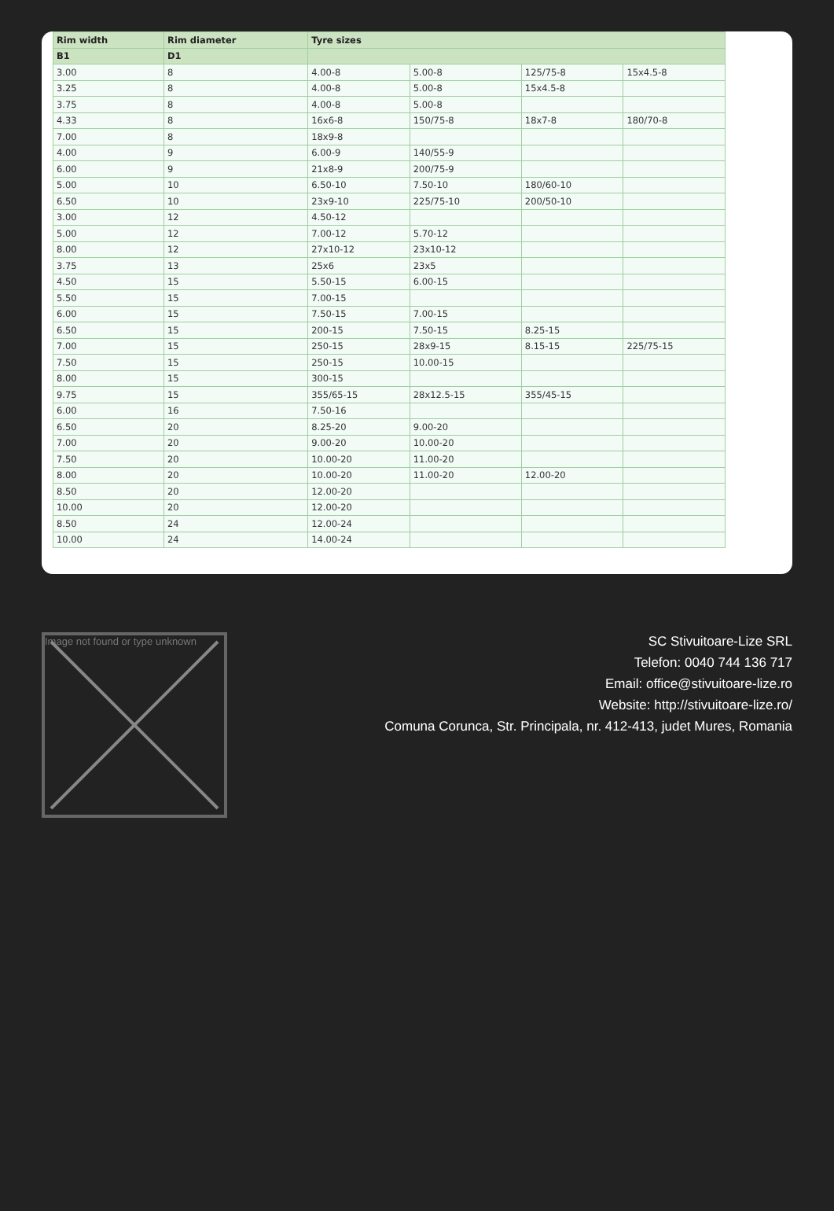| Rim width | Rim diameter | Tyre sizes | | | |
| --- | --- | --- | --- | --- | --- |
| B1 | D1 | | | | |
| 3.00 | 8 | 4.00-8 | 5.00-8 | 125/75-8 | 15x4.5-8 |
| 3.25 | 8 | 4.00-8 | 5.00-8 | 15x4.5-8 | |
| 3.75 | 8 | 4.00-8 | 5.00-8 | | |
| 4.33 | 8 | 16x6-8 | 150/75-8 | 18x7-8 | 180/70-8 |
| 7.00 | 8 | 18x9-8 | | | |
| 4.00 | 9 | 6.00-9 | 140/55-9 | | |
| 6.00 | 9 | 21x8-9 | 200/75-9 | | |
| 5.00 | 10 | 6.50-10 | 7.50-10 | 180/60-10 | |
| 6.50 | 10 | 23x9-10 | 225/75-10 | 200/50-10 | |
| 3.00 | 12 | 4.50-12 | | | |
| 5.00 | 12 | 7.00-12 | 5.70-12 | | |
| 8.00 | 12 | 27x10-12 | 23x10-12 | | |
| 3.75 | 13 | 25x6 | 23x5 | | |
| 4.50 | 15 | 5.50-15 | 6.00-15 | | |
| 5.50 | 15 | 7.00-15 | | | |
| 6.00 | 15 | 7.50-15 | 7.00-15 | | |
| 6.50 | 15 | 200-15 | 7.50-15 | 8.25-15 | |
| 7.00 | 15 | 250-15 | 28x9-15 | 8.15-15 | 225/75-15 |
| 7.50 | 15 | 250-15 | 10.00-15 | | |
| 8.00 | 15 | 300-15 | | | |
| 9.75 | 15 | 355/65-15 | 28x12.5-15 | 355/45-15 | |
| 6.00 | 16 | 7.50-16 | | | |
| 6.50 | 20 | 8.25-20 | 9.00-20 | | |
| 7.00 | 20 | 9.00-20 | 10.00-20 | | |
| 7.50 | 20 | 10.00-20 | 11.00-20 | | |
| 8.00 | 20 | 10.00-20 | 11.00-20 | 12.00-20 | |
| 8.50 | 20 | 12.00-20 | | | |
| 10.00 | 20 | 12.00-20 | | | |
| 8.50 | 24 | 12.00-24 | | | |
| 10.00 | 24 | 14.00-24 | | | |
Image not found or type unknown
SC Stivuitoare-Lize SRL
Telefon: 0040 744 136 717
Email: office@stivuitoare-lize.ro
Website: http://stivuitoare-lize.ro/
Comuna Corunca, Str. Principala, nr. 412-413, judet Mures, Romania